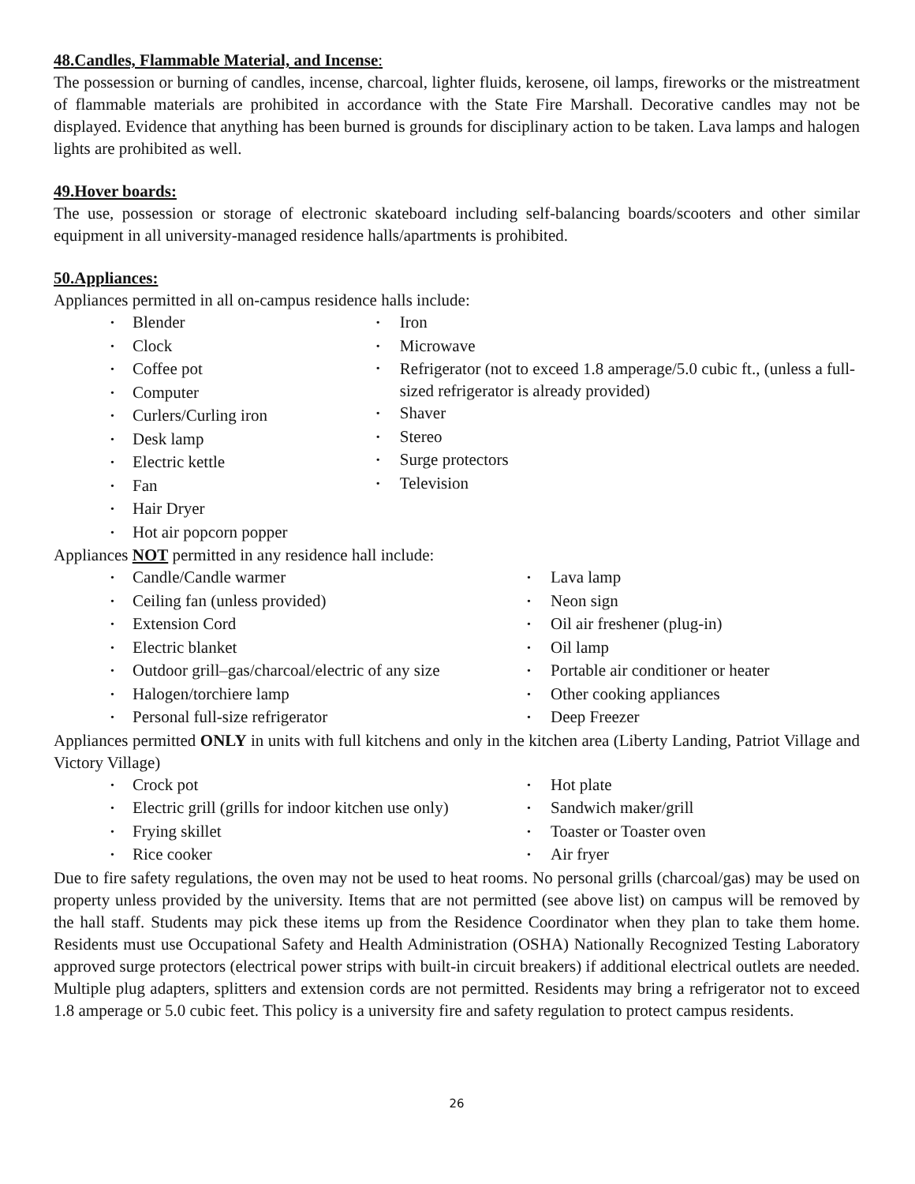48.Candles, Flammable Material, and Incense:
The possession or burning of candles, incense, charcoal, lighter fluids, kerosene, oil lamps, fireworks or the mistreatment of flammable materials are prohibited in accordance with the State Fire Marshall. Decorative candles may not be displayed. Evidence that anything has been burned is grounds for disciplinary action to be taken. Lava lamps and halogen lights are prohibited as well.
49.Hover boards:
The use, possession or storage of electronic skateboard including self-balancing boards/scooters and other similar equipment in all university-managed residence halls/apartments is prohibited.
50.Appliances:
Appliances permitted in all on-campus residence halls include:
• Blender
• Clock
• Coffee pot
• Computer
• Curlers/Curling iron
• Desk lamp
• Electric kettle
• Fan
• Hair Dryer
• Hot air popcorn popper
• Iron
• Microwave
• Refrigerator (not to exceed 1.8 amperage/5.0 cubic ft., (unless a full-sized refrigerator is already provided)
• Shaver
• Stereo
• Surge protectors
• Television
Appliances NOT permitted in any residence hall include:
• Candle/Candle warmer
• Ceiling fan (unless provided)
• Extension Cord
• Electric blanket
• Outdoor grill–gas/charcoal/electric of any size
• Halogen/torchiere lamp
• Personal full-size refrigerator
• Lava lamp
• Neon sign
• Oil air freshener (plug-in)
• Oil lamp
• Portable air conditioner or heater
• Other cooking appliances
• Deep Freezer
Appliances permitted ONLY in units with full kitchens and only in the kitchen area (Liberty Landing, Patriot Village and Victory Village)
• Crock pot
• Electric grill (grills for indoor kitchen use only)
• Frying skillet
• Rice cooker
• Hot plate
• Sandwich maker/grill
• Toaster or Toaster oven
• Air fryer
Due to fire safety regulations, the oven may not be used to heat rooms. No personal grills (charcoal/gas) may be used on property unless provided by the university. Items that are not permitted (see above list) on campus will be removed by the hall staff. Students may pick these items up from the Residence Coordinator when they plan to take them home. Residents must use Occupational Safety and Health Administration (OSHA) Nationally Recognized Testing Laboratory approved surge protectors (electrical power strips with built-in circuit breakers) if additional electrical outlets are needed. Multiple plug adapters, splitters and extension cords are not permitted. Residents may bring a refrigerator not to exceed 1.8 amperage or 5.0 cubic feet. This policy is a university fire and safety regulation to protect campus residents.
26